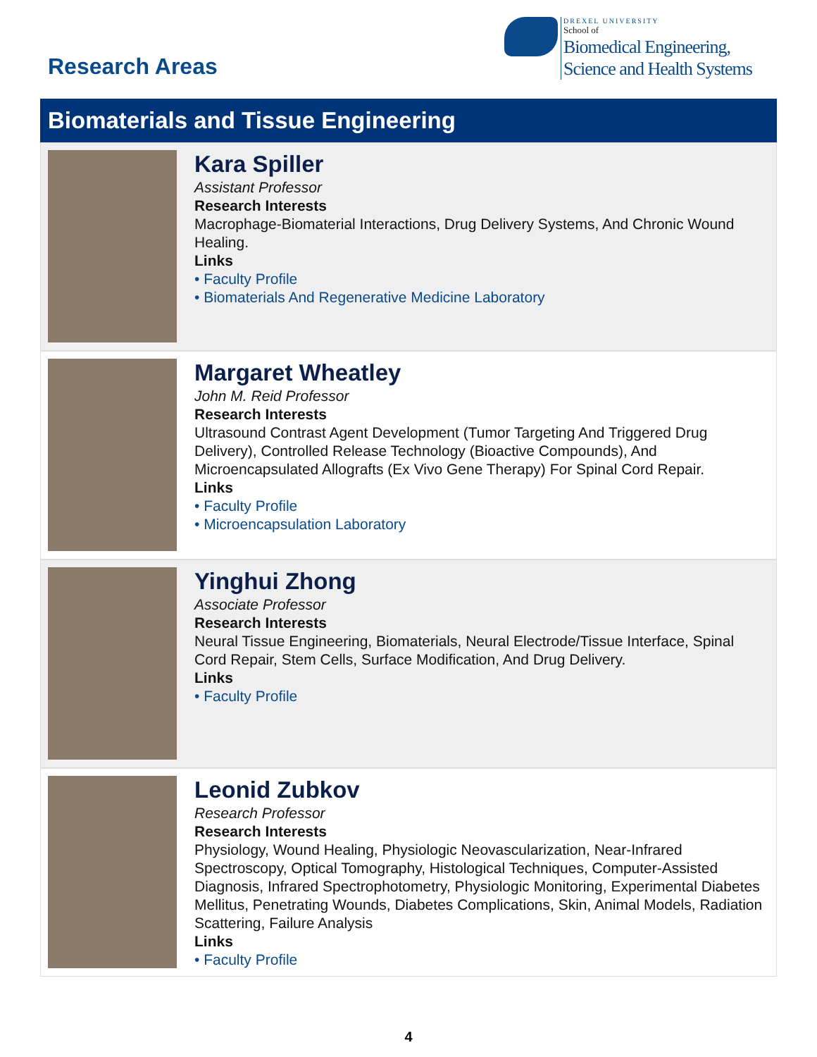Research Areas
DREXEL UNIVERSITY
School of
Biomedical Engineering,
Science and Health Systems
Biomaterials and Tissue Engineering
Kara Spiller
Assistant Professor
Research Interests
Macrophage-Biomaterial Interactions, Drug Delivery Systems, And Chronic Wound Healing.
Links
• Faculty Profile
• Biomaterials And Regenerative Medicine Laboratory
Margaret Wheatley
John M. Reid Professor
Research Interests
Ultrasound Contrast Agent Development (Tumor Targeting And Triggered Drug Delivery), Controlled Release Technology (Bioactive Compounds), And Microencapsulated Allografts (Ex Vivo Gene Therapy) For Spinal Cord Repair.
Links
• Faculty Profile
• Microencapsulation Laboratory
Yinghui Zhong
Associate Professor
Research Interests
Neural Tissue Engineering, Biomaterials, Neural Electrode/Tissue Interface, Spinal Cord Repair, Stem Cells, Surface Modification, And Drug Delivery.
Links
• Faculty Profile
Leonid Zubkov
Research Professor
Research Interests
Physiology, Wound Healing, Physiologic Neovascularization, Near-Infrared Spectroscopy, Optical Tomography, Histological Techniques, Computer-Assisted Diagnosis, Infrared Spectrophotometry, Physiologic Monitoring, Experimental Diabetes Mellitus, Penetrating Wounds, Diabetes Complications, Skin, Animal Models, Radiation Scattering, Failure Analysis
Links
• Faculty Profile
4